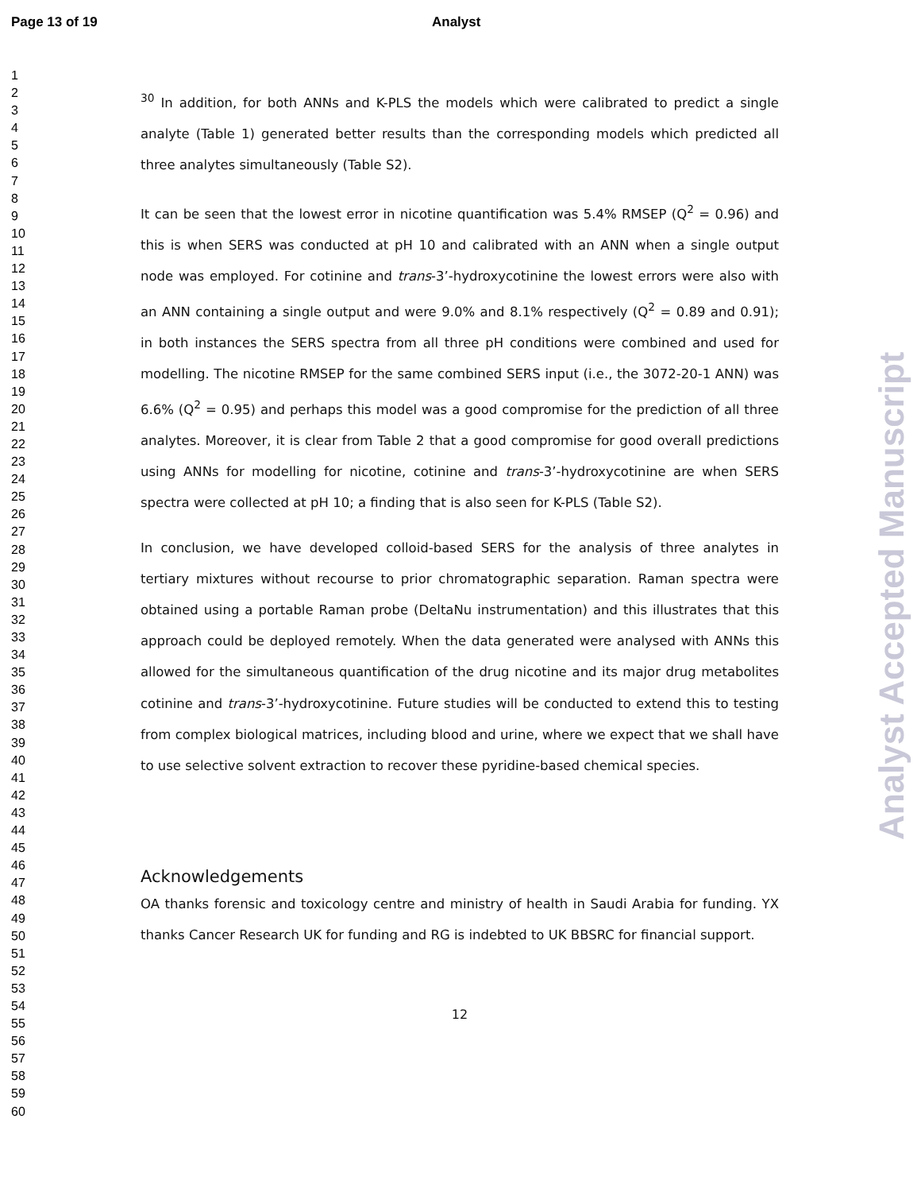Page 13 of 19 Analyst
1
2
3
4
5
6
7
8
9
10
11
12
13
14
15
16
17
18
19
20
21
22
23
24
25
26
27
28
29
30
31
32
33
34
35
36
37
38
39
40
41
42
43
44
45
46
47
48
49
50
51
52
53
54
55
56
57
58
59
60
<sup>30</sup> In addition, for both ANNs and K-PLS the models which were calibrated to predict a single analyte (Table 1) generated better results than the corresponding models which predicted all three analytes simultaneously (Table S2).
It can be seen that the lowest error in nicotine quantification was 5.4% RMSEP (Q<sup>2</sup> = 0.96) and this is when SERS was conducted at pH 10 and calibrated with an ANN when a single output node was employed. For cotinine and trans-3’-hydroxycotinine the lowest errors were also with an ANN containing a single output and were 9.0% and 8.1% respectively (Q<sup>2</sup> = 0.89 and 0.91); in both instances the SERS spectra from all three pH conditions were combined and used for modelling. The nicotine RMSEP for the same combined SERS input (i.e., the 3072-20-1 ANN) was 6.6% (Q<sup>2</sup> = 0.95) and perhaps this model was a good compromise for the prediction of all three analytes. Moreover, it is clear from Table 2 that a good compromise for good overall predictions using ANNs for modelling for nicotine, cotinine and trans-3’-hydroxycotinine are when SERS spectra were collected at pH 10; a finding that is also seen for K-PLS (Table S2).
In conclusion, we have developed colloid-based SERS for the analysis of three analytes in tertiary mixtures without recourse to prior chromatographic separation. Raman spectra were obtained using a portable Raman probe (DeltaNu instrumentation) and this illustrates that this approach could be deployed remotely. When the data generated were analysed with ANNs this allowed for the simultaneous quantification of the drug nicotine and its major drug metabolites cotinine and trans-3’-hydroxycotinine. Future studies will be conducted to extend this to testing from complex biological matrices, including blood and urine, where we expect that we shall have to use selective solvent extraction to recover these pyridine-based chemical species.
Acknowledgements
OA thanks forensic and toxicology centre and ministry of health in Saudi Arabia for funding. YX thanks Cancer Research UK for funding and RG is indebted to UK BBSRC for financial support.
12
Analyst Accepted Manuscript